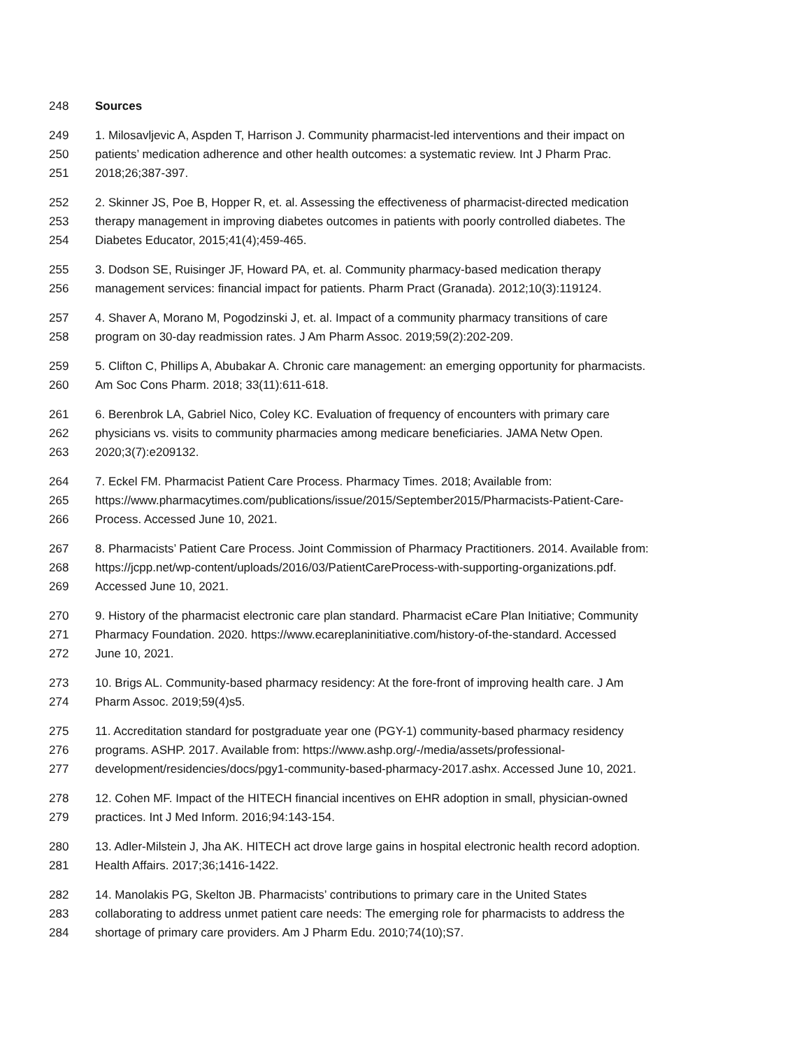248 Sources
249 1. Milosavljevic A, Aspden T, Harrison J. Community pharmacist-led interventions and their impact on
250 patients’ medication adherence and other health outcomes: a systematic review. Int J Pharm Prac.
251 2018;26;387-397.
252 2. Skinner JS, Poe B, Hopper R, et. al. Assessing the effectiveness of pharmacist-directed medication
253 therapy management in improving diabetes outcomes in patients with poorly controlled diabetes. The
254 Diabetes Educator, 2015;41(4);459-465.
255 3. Dodson SE, Ruisinger JF, Howard PA, et. al. Community pharmacy-based medication therapy
256 management services: financial impact for patients. Pharm Pract (Granada). 2012;10(3):119124.
257 4. Shaver A, Morano M, Pogodzinski J, et. al. Impact of a community pharmacy transitions of care
258 program on 30-day readmission rates. J Am Pharm Assoc. 2019;59(2):202-209.
259 5. Clifton C, Phillips A, Abubakar A. Chronic care management: an emerging opportunity for pharmacists.
260 Am Soc Cons Pharm. 2018; 33(11):611-618.
261 6. Berenbrok LA, Gabriel Nico, Coley KC. Evaluation of frequency of encounters with primary care
262 physicians vs. visits to community pharmacies among medicare beneficiaries. JAMA Netw Open.
263 2020;3(7):e209132.
264 7. Eckel FM. Pharmacist Patient Care Process. Pharmacy Times. 2018; Available from:
265 https://www.pharmacytimes.com/publications/issue/2015/September2015/Pharmacists-Patient-Care-
266 Process. Accessed June 10, 2021.
267 8. Pharmacists’ Patient Care Process. Joint Commission of Pharmacy Practitioners. 2014. Available from:
268 https://jcpp.net/wp-content/uploads/2016/03/PatientCareProcess-with-supporting-organizations.pdf.
269 Accessed June 10, 2021.
270 9. History of the pharmacist electronic care plan standard. Pharmacist eCare Plan Initiative; Community
271 Pharmacy Foundation. 2020. https://www.ecareplaninitiative.com/history-of-the-standard. Accessed
272 June 10, 2021.
273 10. Brigs AL. Community-based pharmacy residency: At the fore-front of improving health care. J Am
274 Pharm Assoc. 2019;59(4)s5.
275 11. Accreditation standard for postgraduate year one (PGY-1) community-based pharmacy residency
276 programs. ASHP. 2017. Available from: https://www.ashp.org/-/media/assets/professional-
277 development/residencies/docs/pgy1-community-based-pharmacy-2017.ashx. Accessed June 10, 2021.
278 12. Cohen MF. Impact of the HITECH financial incentives on EHR adoption in small, physician-owned
279 practices. Int J Med Inform. 2016;94:143-154.
280 13. Adler-Milstein J, Jha AK. HITECH act drove large gains in hospital electronic health record adoption.
281 Health Affairs. 2017;36;1416-1422.
282 14. Manolakis PG, Skelton JB. Pharmacists’ contributions to primary care in the United States
283 collaborating to address unmet patient care needs: The emerging role for pharmacists to address the
284 shortage of primary care providers. Am J Pharm Edu. 2010;74(10);S7.